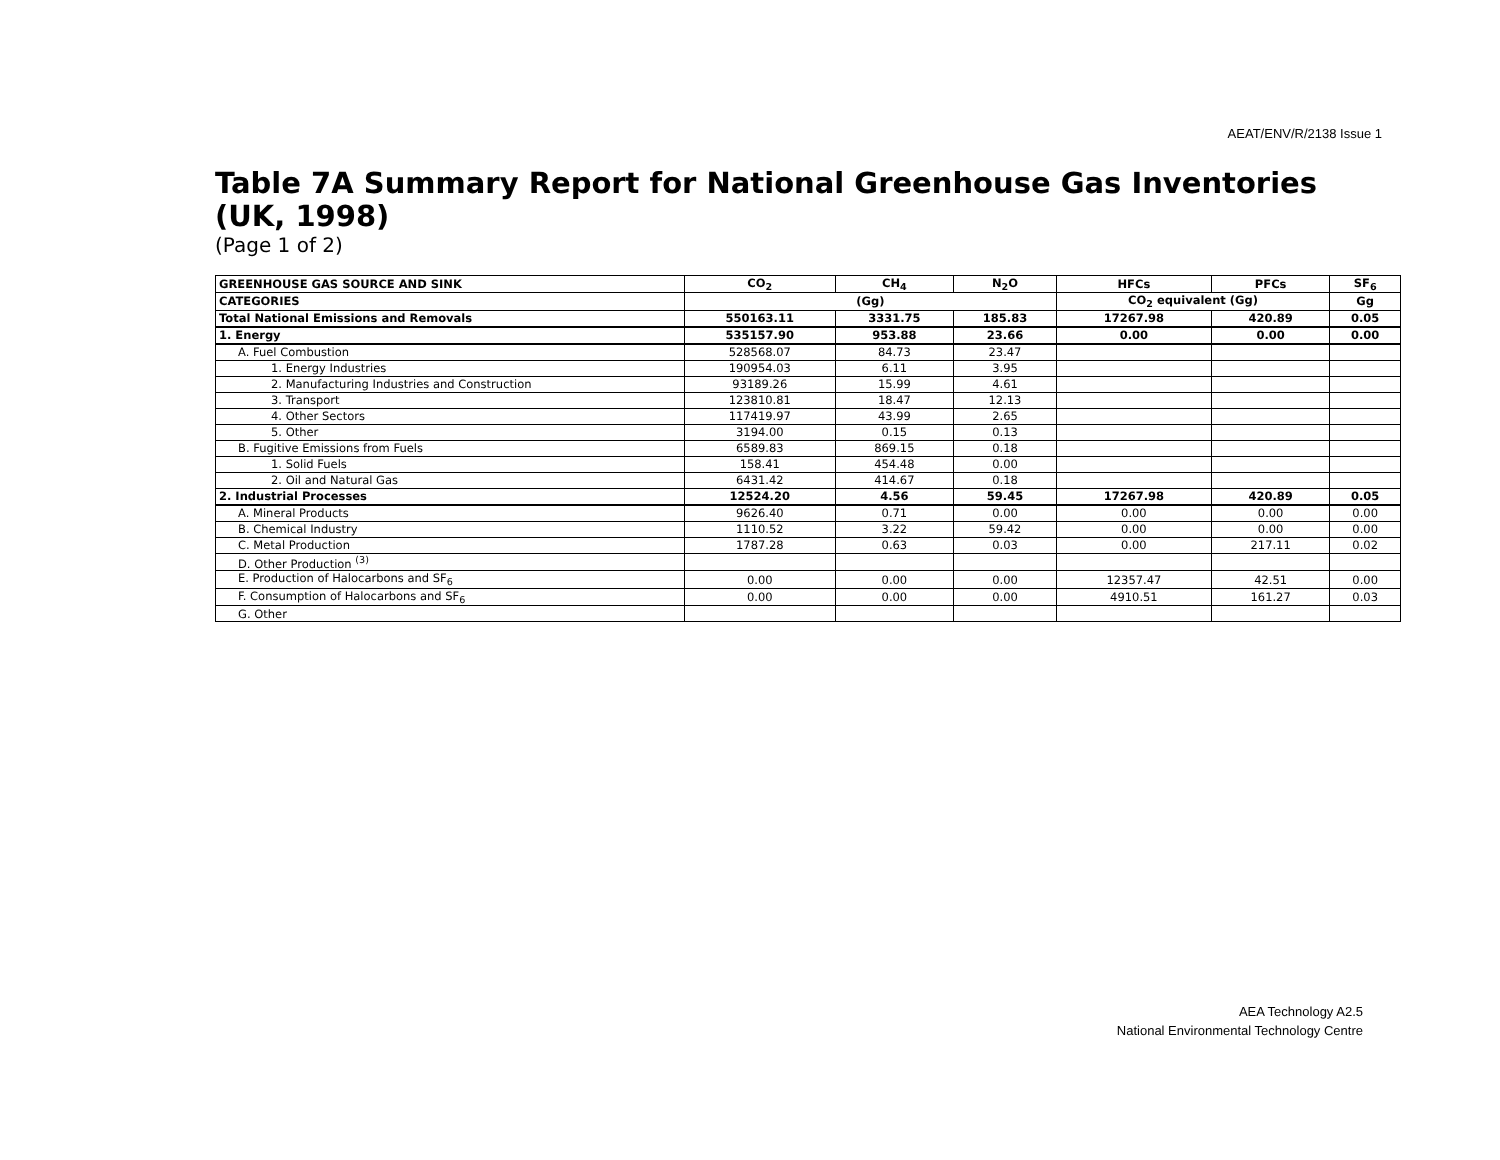AEAT/ENV/R/2138 Issue 1
Table 7A Summary Report for National Greenhouse Gas Inventories (UK, 1998)
(Page 1 of 2)
| GREENHOUSE GAS SOURCE AND SINK | CO<sub>2</sub> | CH<sub>4</sub> | N<sub>2</sub>O | HFCs | PFCs | SF<sub>6</sub> |
| --- | --- | --- | --- | --- | --- | --- |
| CATEGORIES | (Gg) | | | CO<sub>2</sub> equivalent (Gg) | | Gg |
| Total National Emissions and Removals | 550163.11 | 3331.75 | 185.83 | 17267.98 | 420.89 | 0.05 |
| 1. Energy | 535157.90 | 953.88 | 23.66 | 0.00 | 0.00 | 0.00 |
| A. Fuel Combustion | 528568.07 | 84.73 | 23.47 | | | |
| 1. Energy Industries | 190954.03 | 6.11 | 3.95 | | | |
| 2. Manufacturing Industries and Construction | 93189.26 | 15.99 | 4.61 | | | |
| 3. Transport | 123810.81 | 18.47 | 12.13 | | | |
| 4. Other Sectors | 117419.97 | 43.99 | 2.65 | | | |
| 5. Other | 3194.00 | 0.15 | 0.13 | | | |
| B. Fugitive Emissions from Fuels | 6589.83 | 869.15 | 0.18 | | | |
| 1. Solid Fuels | 158.41 | 454.48 | 0.00 | | | |
| 2. Oil and Natural Gas | 6431.42 | 414.67 | 0.18 | | | |
| 2. Industrial Processes | 12524.20 | 4.56 | 59.45 | 17267.98 | 420.89 | 0.05 |
| A. Mineral Products | 9626.40 | 0.71 | 0.00 | 0.00 | 0.00 | 0.00 |
| B. Chemical Industry | 1110.52 | 3.22 | 59.42 | 0.00 | 0.00 | 0.00 |
| C. Metal Production | 1787.28 | 0.63 | 0.03 | 0.00 | 217.11 | 0.02 |
| D. Other Production <sup>(3)</sup> | | | | | | |
| E. Production of Halocarbons and SF<sub>6</sub> | 0.00 | 0.00 | 0.00 | 12357.47 | 42.51 | 0.00 |
| F. Consumption of Halocarbons and SF<sub>6</sub> | 0.00 | 0.00 | 0.00 | 4910.51 | 161.27 | 0.03 |
| G. Other | | | | | | |
AEA Technology A2.5
National Environmental Technology Centre